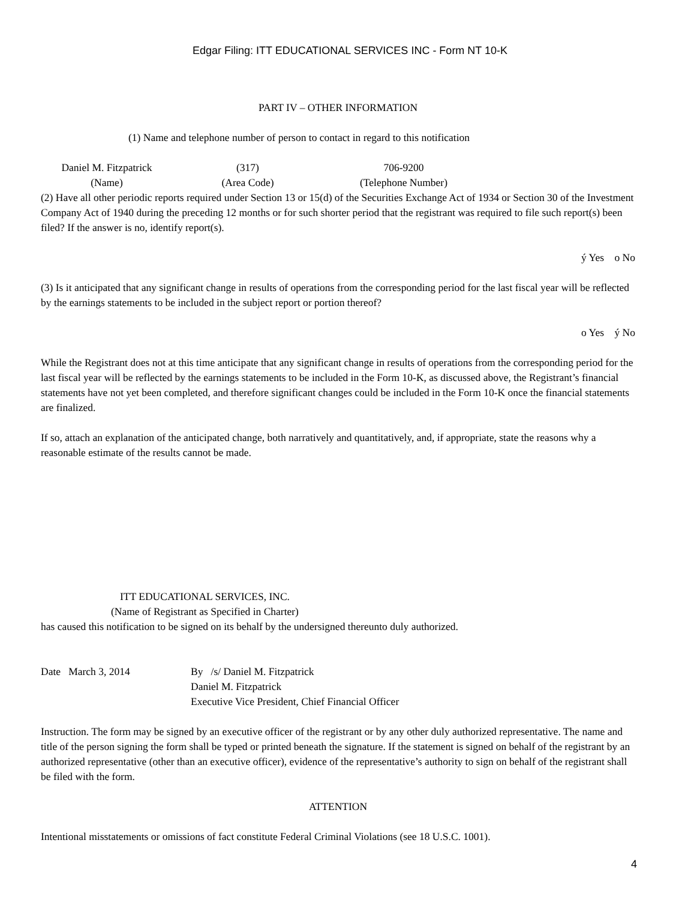Edgar Filing: ITT EDUCATIONAL SERVICES INC - Form NT 10-K
PART IV – OTHER INFORMATION
(1) Name and telephone number of person to contact in regard to this notification
Daniel M. Fitzpatrick (317) 706-9200
(Name) (Area Code) (Telephone Number)
(2) Have all other periodic reports required under Section 13 or 15(d) of the Securities Exchange Act of 1934 or Section 30 of the Investment Company Act of 1940 during the preceding 12 months or for such shorter period that the registrant was required to file such report(s) been filed? If the answer is no, identify report(s).
ý Yes o No
(3) Is it anticipated that any significant change in results of operations from the corresponding period for the last fiscal year will be reflected by the earnings statements to be included in the subject report or portion thereof?
o Yes ý No
While the Registrant does not at this time anticipate that any significant change in results of operations from the corresponding period for the last fiscal year will be reflected by the earnings statements to be included in the Form 10-K, as discussed above, the Registrant’s financial statements have not yet been completed, and therefore significant changes could be included in the Form 10-K once the financial statements are finalized.
If so, attach an explanation of the anticipated change, both narratively and quantitatively, and, if appropriate, state the reasons why a reasonable estimate of the results cannot be made.
ITT EDUCATIONAL SERVICES, INC.
(Name of Registrant as Specified in Charter)
has caused this notification to be signed on its behalf by the undersigned thereunto duly authorized.
Date March 3, 2014 By /s/ Daniel M. Fitzpatrick
Daniel M. Fitzpatrick
Executive Vice President, Chief Financial Officer
Instruction. The form may be signed by an executive officer of the registrant or by any other duly authorized representative. The name and title of the person signing the form shall be typed or printed beneath the signature. If the statement is signed on behalf of the registrant by an authorized representative (other than an executive officer), evidence of the representative’s authority to sign on behalf of the registrant shall be filed with the form.
ATTENTION
Intentional misstatements or omissions of fact constitute Federal Criminal Violations (see 18 U.S.C. 1001).
4